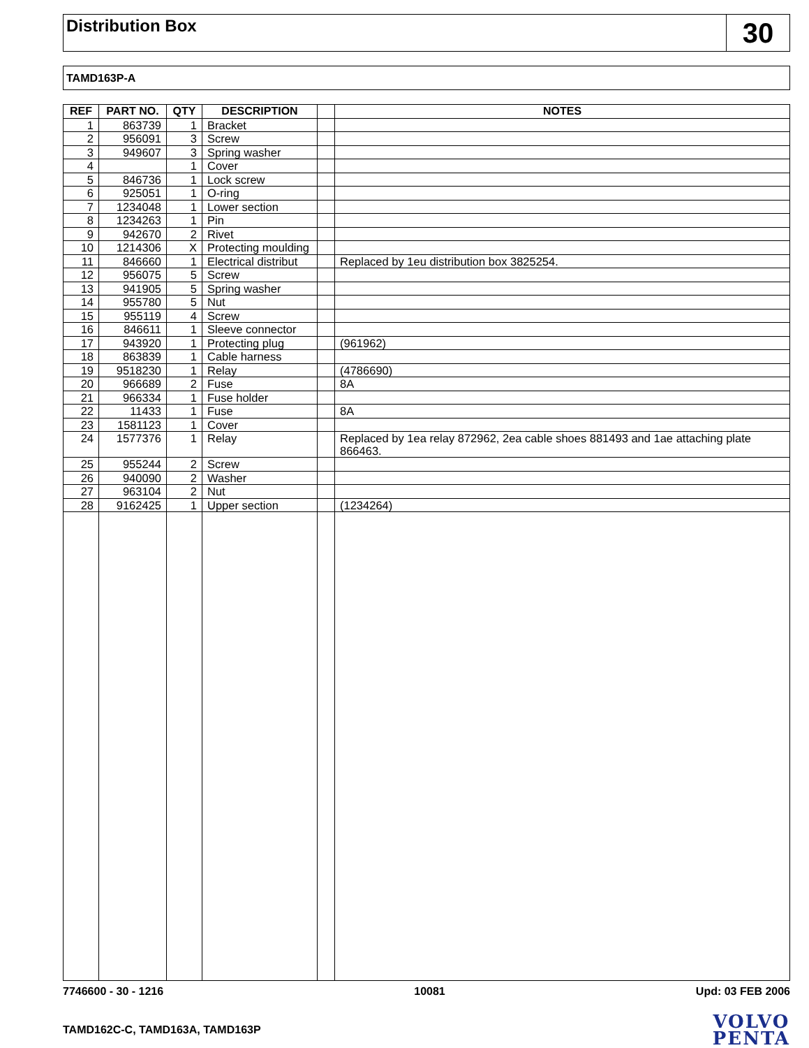Distribution Box
30
TAMD163P-A
| REF | PART NO. | QTY | DESCRIPTION | | NOTES |
| --- | --- | --- | --- | --- | --- |
| 1 | 863739 | 1 | Bracket | | |
| 2 | 956091 | 3 | Screw | | |
| 3 | 949607 | 3 | Spring washer | | |
| 4 | | 1 | Cover | | |
| 5 | 846736 | 1 | Lock screw | | |
| 6 | 925051 | 1 | O-ring | | |
| 7 | 1234048 | 1 | Lower section | | |
| 8 | 1234263 | 1 | Pin | | |
| 9 | 942670 | 2 | Rivet | | |
| 10 | 1214306 | X | Protecting moulding | | |
| 11 | 846660 | 1 | Electrical distribut | | Replaced by 1eu distribution box 3825254. |
| 12 | 956075 | 5 | Screw | | |
| 13 | 941905 | 5 | Spring washer | | |
| 14 | 955780 | 5 | Nut | | |
| 15 | 955119 | 4 | Screw | | |
| 16 | 846611 | 1 | Sleeve connector | | |
| 17 | 943920 | 1 | Protecting plug | | (961962) |
| 18 | 863839 | 1 | Cable harness | | |
| 19 | 9518230 | 1 | Relay | | (4786690) |
| 20 | 966689 | 2 | Fuse | | 8A |
| 21 | 966334 | 1 | Fuse holder | | |
| 22 | 11433 | 1 | Fuse | | 8A |
| 23 | 1581123 | 1 | Cover | | |
| 24 | 1577376 | 1 | Relay | | Replaced by 1ea relay 872962, 2ea cable shoes 881493 and 1ae attaching plate 866463. |
| 25 | 955244 | 2 | Screw | | |
| 26 | 940090 | 2 | Washer | | |
| 27 | 963104 | 2 | Nut | | |
| 28 | 9162425 | 1 | Upper section | | (1234264) |
7746600 - 30 - 1216 10081 Upd: 03 FEB 2006
TAMD162C-C, TAMD163A, TAMD163P
VOLVO
PENTA